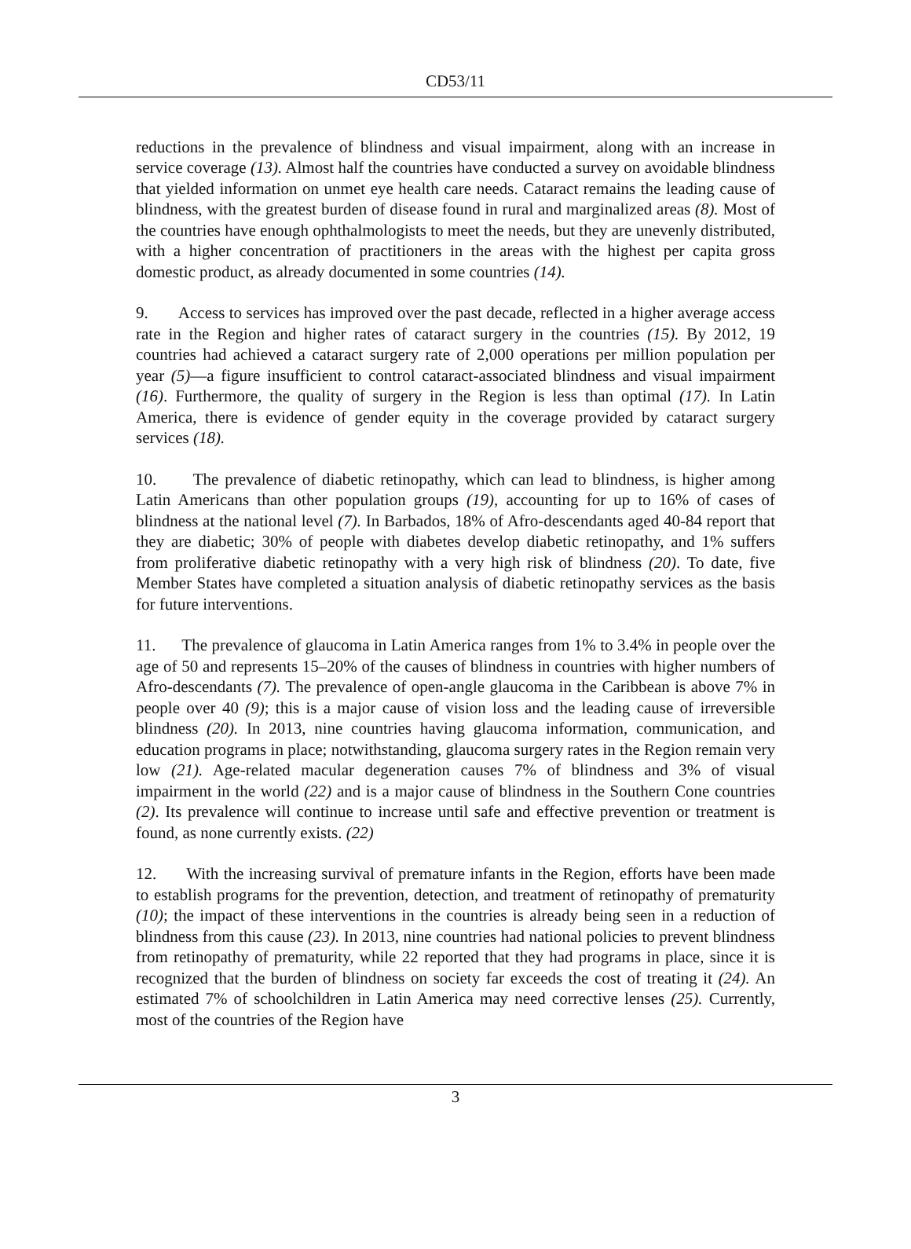CD53/11
reductions in the prevalence of blindness and visual impairment, along with an increase in service coverage (13). Almost half the countries have conducted a survey on avoidable blindness that yielded information on unmet eye health care needs. Cataract remains the leading cause of blindness, with the greatest burden of disease found in rural and marginalized areas (8). Most of the countries have enough ophthalmologists to meet the needs, but they are unevenly distributed, with a higher concentration of practitioners in the areas with the highest per capita gross domestic product, as already documented in some countries (14).
9. Access to services has improved over the past decade, reflected in a higher average access rate in the Region and higher rates of cataract surgery in the countries (15). By 2012, 19 countries had achieved a cataract surgery rate of 2,000 operations per million population per year (5)—a figure insufficient to control cataract-associated blindness and visual impairment (16). Furthermore, the quality of surgery in the Region is less than optimal (17). In Latin America, there is evidence of gender equity in the coverage provided by cataract surgery services (18).
10. The prevalence of diabetic retinopathy, which can lead to blindness, is higher among Latin Americans than other population groups (19), accounting for up to 16% of cases of blindness at the national level (7). In Barbados, 18% of Afro-descendants aged 40-84 report that they are diabetic; 30% of people with diabetes develop diabetic retinopathy, and 1% suffers from proliferative diabetic retinopathy with a very high risk of blindness (20). To date, five Member States have completed a situation analysis of diabetic retinopathy services as the basis for future interventions.
11. The prevalence of glaucoma in Latin America ranges from 1% to 3.4% in people over the age of 50 and represents 15–20% of the causes of blindness in countries with higher numbers of Afro-descendants (7). The prevalence of open-angle glaucoma in the Caribbean is above 7% in people over 40 (9); this is a major cause of vision loss and the leading cause of irreversible blindness (20). In 2013, nine countries having glaucoma information, communication, and education programs in place; notwithstanding, glaucoma surgery rates in the Region remain very low (21). Age-related macular degeneration causes 7% of blindness and 3% of visual impairment in the world (22) and is a major cause of blindness in the Southern Cone countries (2). Its prevalence will continue to increase until safe and effective prevention or treatment is found, as none currently exists. (22)
12. With the increasing survival of premature infants in the Region, efforts have been made to establish programs for the prevention, detection, and treatment of retinopathy of prematurity (10); the impact of these interventions in the countries is already being seen in a reduction of blindness from this cause (23). In 2013, nine countries had national policies to prevent blindness from retinopathy of prematurity, while 22 reported that they had programs in place, since it is recognized that the burden of blindness on society far exceeds the cost of treating it (24). An estimated 7% of schoolchildren in Latin America may need corrective lenses (25). Currently, most of the countries of the Region have
3